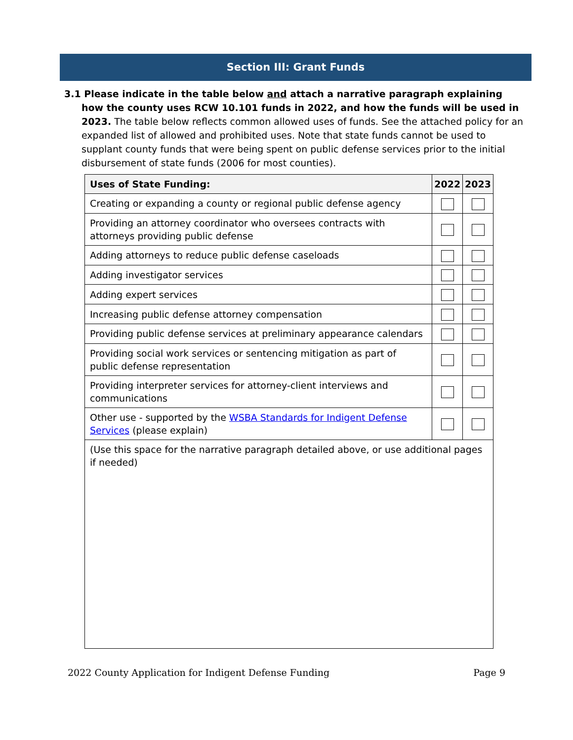Section III: Grant Funds
3.1 Please indicate in the table below and attach a narrative paragraph explaining how the county uses RCW 10.101 funds in 2022, and how the funds will be used in 2023. The table below reflects common allowed uses of funds. See the attached policy for an expanded list of allowed and prohibited uses. Note that state funds cannot be used to supplant county funds that were being spent on public defense services prior to the initial disbursement of state funds (2006 for most counties).
| Uses of State Funding: | 2022 | 2023 |
| --- | --- | --- |
| Creating or expanding a county or regional public defense agency | | |
| Providing an attorney coordinator who oversees contracts with attorneys providing public defense | | |
| Adding attorneys to reduce public defense caseloads | | |
| Adding investigator services | | |
| Adding expert services | | |
| Increasing public defense attorney compensation | | |
| Providing public defense services at preliminary appearance calendars | | |
| Providing social work services or sentencing mitigation as part of public defense representation | | |
| Providing interpreter services for attorney-client interviews and communications | | |
| Other use - supported by the WSBA Standards for Indigent Defense Services (please explain) | | |
| (Use this space for the narrative paragraph detailed above, or use additional pages if needed) | | |
2022 County Application for Indigent Defense Funding Page 9